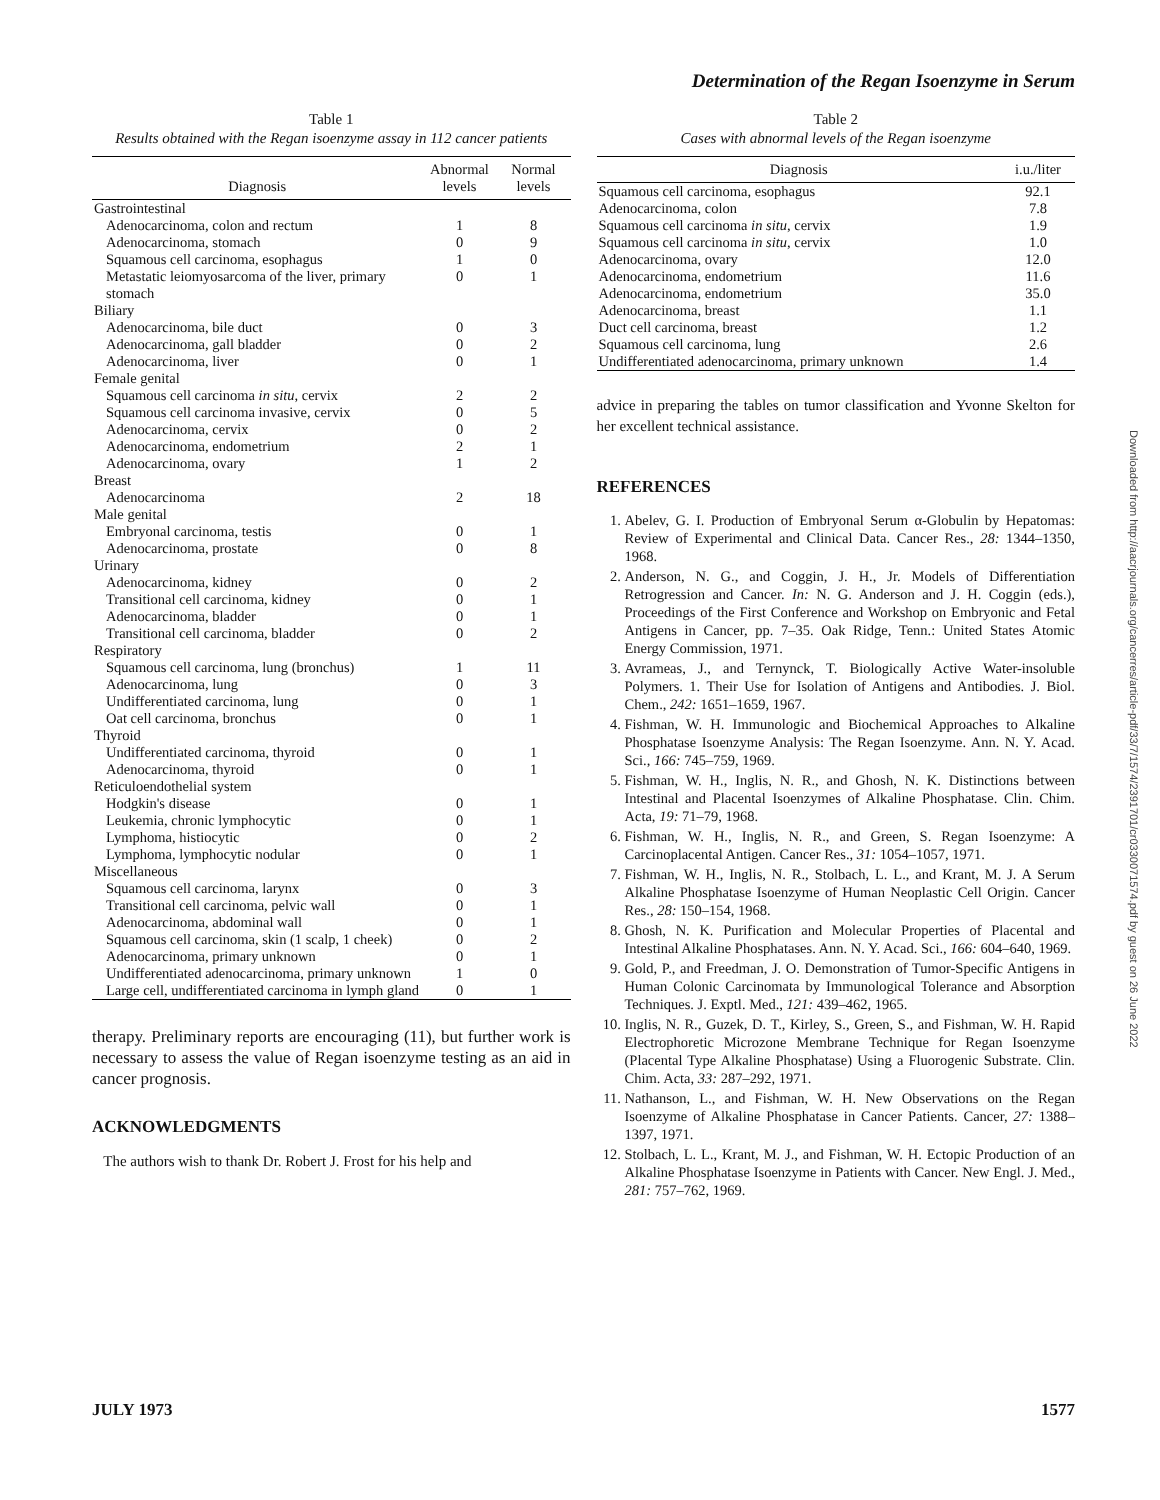Determination of the Regan Isoenzyme in Serum
Table 1
Results obtained with the Regan isoenzyme assay in 112 cancer patients
| Diagnosis | Abnormal levels | Normal levels |
| --- | --- | --- |
| Gastrointestinal | | |
| Adenocarcinoma, colon and rectum | 1 | 8 |
| Adenocarcinoma, stomach | 0 | 9 |
| Squamous cell carcinoma, esophagus | 1 | 0 |
| Metastatic leiomyosarcoma of the liver, primary stomach | 0 | 1 |
| Biliary | | |
| Adenocarcinoma, bile duct | 0 | 3 |
| Adenocarcinoma, gall bladder | 0 | 2 |
| Adenocarcinoma, liver | 0 | 1 |
| Female genital | | |
| Squamous cell carcinoma in situ , cervix | 2 | 2 |
| Squamous cell carcinoma invasive, cervix | 0 | 5 |
| Adenocarcinoma, cervix | 0 | 2 |
| Adenocarcinoma, endometrium | 2 | 1 |
| Adenocarcinoma, ovary | 1 | 2 |
| Breast | | |
| Adenocarcinoma | 2 | 18 |
| Male genital | | |
| Embryonal carcinoma, testis | 0 | 1 |
| Adenocarcinoma, prostate | 0 | 8 |
| Urinary | | |
| Adenocarcinoma, kidney | 0 | 2 |
| Transitional cell carcinoma, kidney | 0 | 1 |
| Adenocarcinoma, bladder | 0 | 1 |
| Transitional cell carcinoma, bladder | 0 | 2 |
| Respiratory | | |
| Squamous cell carcinoma, lung (bronchus) | 1 | 11 |
| Adenocarcinoma, lung | 0 | 3 |
| Undifferentiated carcinoma, lung | 0 | 1 |
| Oat cell carcinoma, bronchus | 0 | 1 |
| Thyroid | | |
| Undifferentiated carcinoma, thyroid | 0 | 1 |
| Adenocarcinoma, thyroid | 0 | 1 |
| Reticuloendothelial system | | |
| Hodgkin's disease | 0 | 1 |
| Leukemia, chronic lymphocytic | 0 | 1 |
| Lymphoma, histiocytic | 0 | 2 |
| Lymphoma, lymphocytic nodular | 0 | 1 |
| Miscellaneous | | |
| Squamous cell carcinoma, larynx | 0 | 3 |
| Transitional cell carcinoma, pelvic wall | 0 | 1 |
| Adenocarcinoma, abdominal wall | 0 | 1 |
| Squamous cell carcinoma, skin (1 scalp, 1 cheek) | 0 | 2 |
| Adenocarcinoma, primary unknown | 0 | 1 |
| Undifferentiated adenocarcinoma, primary unknown | 1 | 0 |
| Large cell, undifferentiated carcinoma in lymph gland | 0 | 1 |
therapy. Preliminary reports are encouraging (11), but further work is necessary to assess the value of Regan isoenzyme testing as an aid in cancer prognosis.
ACKNOWLEDGMENTS
The authors wish to thank Dr. Robert J. Frost for his help and
Table 2
Cases with abnormal levels of the Regan isoenzyme
| Diagnosis | i.u./liter |
| --- | --- |
| Squamous cell carcinoma, esophagus | 92.1 |
| Adenocarcinoma, colon | 7.8 |
| Squamous cell carcinoma in situ , cervix | 1.9 |
| Squamous cell carcinoma in situ , cervix | 1.0 |
| Adenocarcinoma, ovary | 12.0 |
| Adenocarcinoma, endometrium | 11.6 |
| Adenocarcinoma, endometrium | 35.0 |
| Adenocarcinoma, breast | 1.1 |
| Duct cell carcinoma, breast | 1.2 |
| Squamous cell carcinoma, lung | 2.6 |
| Undifferentiated adenocarcinoma, primary unknown | 1.4 |
advice in preparing the tables on tumor classification and Yvonne Skelton for her excellent technical assistance.
REFERENCES
1. Abelev, G. I. Production of Embryonal Serum α-Globulin by Hepatomas: Review of Experimental and Clinical Data. Cancer Res., 28: 1344–1350, 1968.
2. Anderson, N. G., and Coggin, J. H., Jr. Models of Differentiation Retrogression and Cancer. In: N. G. Anderson and J. H. Coggin (eds.), Proceedings of the First Conference and Workshop on Embryonic and Fetal Antigens in Cancer, pp. 7–35. Oak Ridge, Tenn.: United States Atomic Energy Commission, 1971.
3. Avrameas, J., and Ternynck, T. Biologically Active Water-insoluble Polymers. 1. Their Use for Isolation of Antigens and Antibodies. J. Biol. Chem., 242: 1651–1659, 1967.
4. Fishman, W. H. Immunologic and Biochemical Approaches to Alkaline Phosphatase Isoenzyme Analysis: The Regan Isoenzyme. Ann. N. Y. Acad. Sci., 166: 745–759, 1969.
5. Fishman, W. H., Inglis, N. R., and Ghosh, N. K. Distinctions between Intestinal and Placental Isoenzymes of Alkaline Phosphatase. Clin. Chim. Acta, 19: 71–79, 1968.
6. Fishman, W. H., Inglis, N. R., and Green, S. Regan Isoenzyme: A Carcinoplacental Antigen. Cancer Res., 31: 1054–1057, 1971.
7. Fishman, W. H., Inglis, N. R., Stolbach, L. L., and Krant, M. J. A Serum Alkaline Phosphatase Isoenzyme of Human Neoplastic Cell Origin. Cancer Res., 28: 150–154, 1968.
8. Ghosh, N. K. Purification and Molecular Properties of Placental and Intestinal Alkaline Phosphatases. Ann. N. Y. Acad. Sci., 166: 604–640, 1969.
9. Gold, P., and Freedman, J. O. Demonstration of Tumor-Specific Antigens in Human Colonic Carcinomata by Immunological Tolerance and Absorption Techniques. J. Exptl. Med., 121: 439–462, 1965.
10. Inglis, N. R., Guzek, D. T., Kirley, S., Green, S., and Fishman, W. H. Rapid Electrophoretic Microzone Membrane Technique for Regan Isoenzyme (Placental Type Alkaline Phosphatase) Using a Fluorogenic Substrate. Clin. Chim. Acta, 33: 287–292, 1971.
11. Nathanson, L., and Fishman, W. H. New Observations on the Regan Isoenzyme of Alkaline Phosphatase in Cancer Patients. Cancer, 27: 1388–1397, 1971.
12. Stolbach, L. L., Krant, M. J., and Fishman, W. H. Ectopic Production of an Alkaline Phosphatase Isoenzyme in Patients with Cancer. New Engl. J. Med., 281: 757–762, 1969.
Downloaded from http://aacrjournals.org/cancerres/article-pdf/33/7/1574/2391701/cr0330071574.pdf by guest on 26 June 2022
JULY 1973 1577